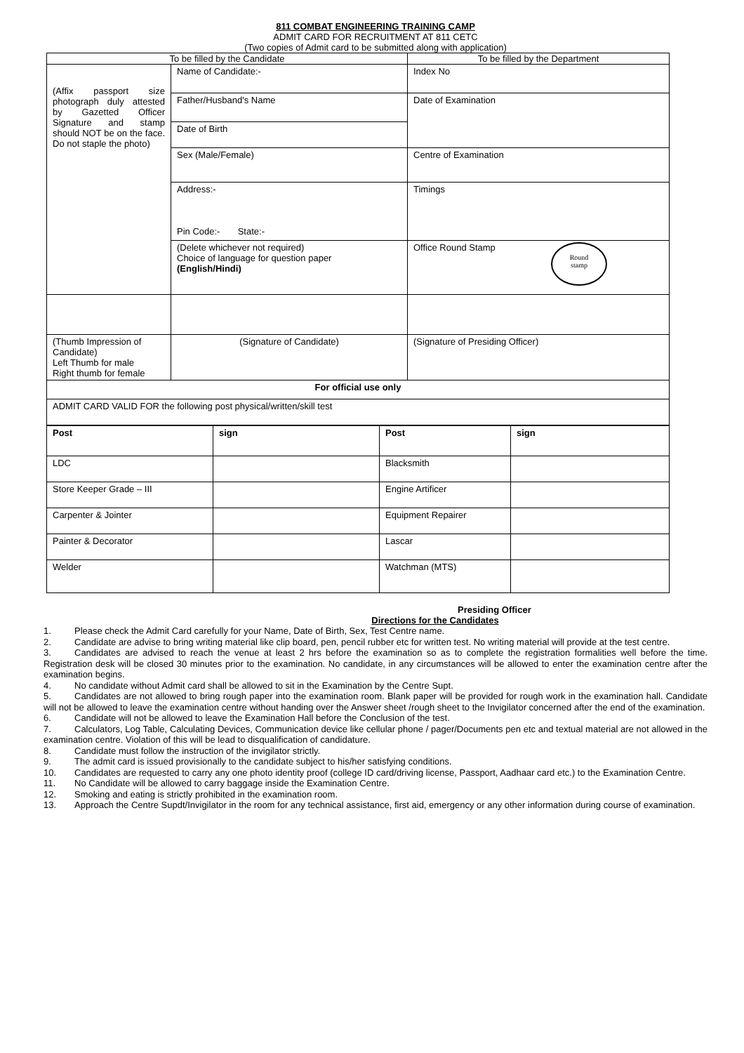811 COMBAT ENGINEERING TRAINING CAMP
ADMIT CARD FOR RECRUITMENT AT 811 CETC
(Two copies of Admit card to be submitted along with application)
| To be filled by the Candidate | | To be filled by the Department |
| (Affix passport size photograph duly attested by Gazetted Officer Signature and stamp should NOT be on the face. Do not staple the photo) | Name of Candidate:- | Index No |
| | Father/Husband's Name | Date of Examination |
| | Date of Birth | |
| | Sex (Male/Female) | Centre of Examination |
| | Address:- Pin Code:- State:- | Timings |
| | (Delete whichever not required) Choice of language for question paper (English/Hindi) | Office Round Stamp Round stamp |
| (Thumb Impression of Candidate) Left Thumb for male Right thumb for female | (Signature of Candidate) | (Signature of Presiding Officer) |
| For official use only | | |
| ADMIT CARD VALID FOR the following post physical/written/skill test | | |
| Post | sign | Post | sign |
| LDC | | Blacksmith | |
| Store Keeper Grade – III | | Engine Artificer | |
| Carpenter & Jointer | | Equipment Repairer | |
| Painter & Decorator | | Lascar | |
| Welder | | Watchman (MTS) | |
Presiding Officer
Directions for the Candidates
1. Please check the Admit Card carefully for your Name, Date of Birth, Sex, Test Centre name.
2. Candidate are advise to bring writing material like clip board, pen, pencil rubber etc for written test. No writing material will provide at the test centre.
3. Candidates are advised to reach the venue at least 2 hrs before the examination so as to complete the registration formalities well before the time. Registration desk will be closed 30 minutes prior to the examination. No candidate, in any circumstances will be allowed to enter the examination centre after the examination begins.
4. No candidate without Admit card shall be allowed to sit in the Examination by the Centre Supt.
5. Candidates are not allowed to bring rough paper into the examination room. Blank paper will be provided for rough work in the examination hall. Candidate will not be allowed to leave the examination centre without handing over the Answer sheet /rough sheet to the Invigilator concerned after the end of the examination.
6. Candidate will not be allowed to leave the Examination Hall before the Conclusion of the test.
7. Calculators, Log Table, Calculating Devices, Communication device like cellular phone / pager/Documents pen etc and textual material are not allowed in the examination centre. Violation of this will be lead to disqualification of candidature.
8. Candidate must follow the instruction of the invigilator strictly.
9. The admit card is issued provisionally to the candidate subject to his/her satisfying conditions.
10. Candidates are requested to carry any one photo identity proof (college ID card/driving license, Passport, Aadhaar card etc.) to the Examination Centre.
11. No Candidate will be allowed to carry baggage inside the Examination Centre.
12. Smoking and eating is strictly prohibited in the examination room.
13. Approach the Centre Supdt/Invigilator in the room for any technical assistance, first aid, emergency or any other information during course of examination.